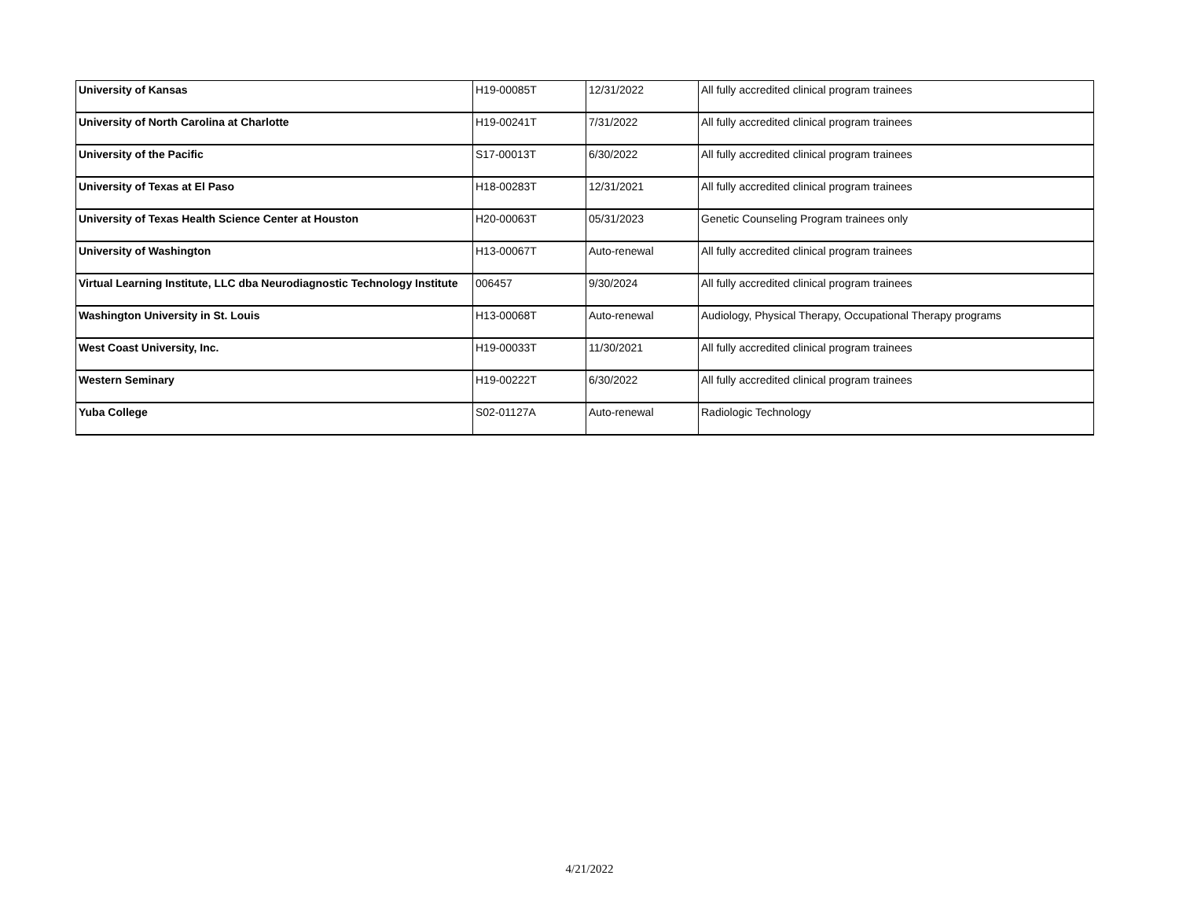| University of Kansas | H19-00085T | 12/31/2022 | All fully accredited clinical program trainees |
| University of North Carolina at Charlotte | H19-00241T | 7/31/2022 | All fully accredited clinical program trainees |
| University of the Pacific | S17-00013T | 6/30/2022 | All fully accredited clinical program trainees |
| University of Texas at El Paso | H18-00283T | 12/31/2021 | All fully accredited clinical program trainees |
| University of Texas Health Science Center at Houston | H20-00063T | 05/31/2023 | Genetic Counseling Program trainees only |
| University of Washington | H13-00067T | Auto-renewal | All fully accredited clinical program trainees |
| Virtual Learning Institute, LLC dba Neurodiagnostic Technology Institute | 006457 | 9/30/2024 | All fully accredited clinical program trainees |
| Washington University in St. Louis | H13-00068T | Auto-renewal | Audiology, Physical Therapy, Occupational Therapy programs |
| West Coast University, Inc. | H19-00033T | 11/30/2021 | All fully accredited clinical program trainees |
| Western Seminary | H19-00222T | 6/30/2022 | All fully accredited clinical program trainees |
| Yuba College | S02-01127A | Auto-renewal | Radiologic Technology |
4/21/2022